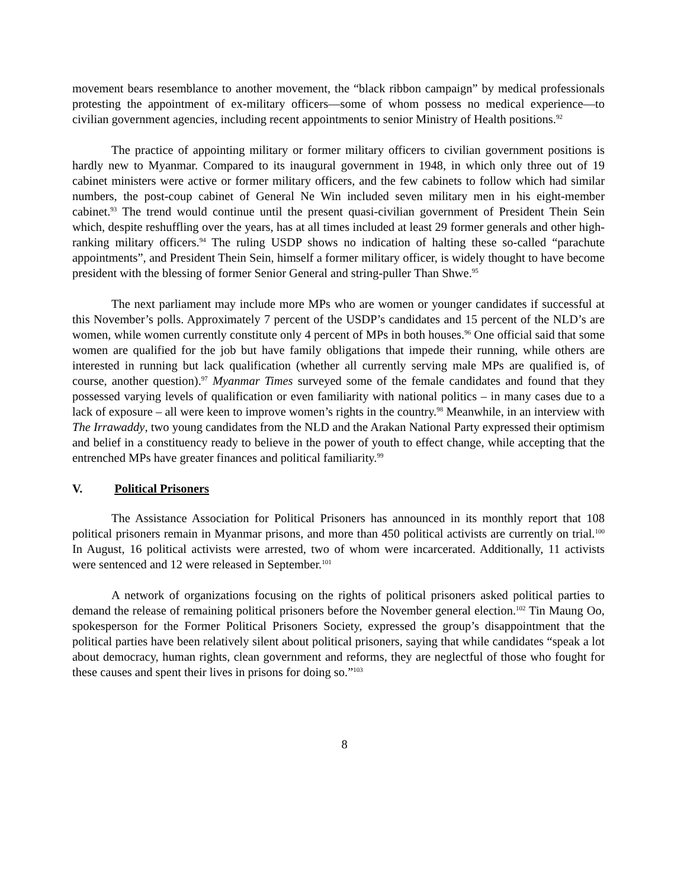movement bears resemblance to another movement, the “black ribbon campaign” by medical professionals protesting the appointment of ex-military officers—some of whom possess no medical experience—to civilian government agencies, including recent appointments to senior Ministry of Health positions.<sup>92</sup>
The practice of appointing military or former military officers to civilian government positions is hardly new to Myanmar. Compared to its inaugural government in 1948, in which only three out of 19 cabinet ministers were active or former military officers, and the few cabinets to follow which had similar numbers, the post-coup cabinet of General Ne Win included seven military men in his eight-member cabinet.<sup>93</sup> The trend would continue until the present quasi-civilian government of President Thein Sein which, despite reshuffling over the years, has at all times included at least 29 former generals and other high-ranking military officers.<sup>94</sup> The ruling USDP shows no indication of halting these so-called “parachute appointments”, and President Thein Sein, himself a former military officer, is widely thought to have become president with the blessing of former Senior General and string-puller Than Shwe.<sup>95</sup>
The next parliament may include more MPs who are women or younger candidates if successful at this November’s polls. Approximately 7 percent of the USDP’s candidates and 15 percent of the NLD’s are women, while women currently constitute only 4 percent of MPs in both houses.<sup>96</sup> One official said that some women are qualified for the job but have family obligations that impede their running, while others are interested in running but lack qualification (whether all currently serving male MPs are qualified is, of course, another question).<sup>97</sup> Myanmar Times surveyed some of the female candidates and found that they possessed varying levels of qualification or even familiarity with national politics – in many cases due to a lack of exposure – all were keen to improve women’s rights in the country.<sup>98</sup> Meanwhile, in an interview with The Irrawaddy, two young candidates from the NLD and the Arakan National Party expressed their optimism and belief in a constituency ready to believe in the power of youth to effect change, while accepting that the entrenched MPs have greater finances and political familiarity.<sup>99</sup>
V. Political Prisoners
The Assistance Association for Political Prisoners has announced in its monthly report that 108 political prisoners remain in Myanmar prisons, and more than 450 political activists are currently on trial.<sup>100</sup> In August, 16 political activists were arrested, two of whom were incarcerated. Additionally, 11 activists were sentenced and 12 were released in September.<sup>101</sup>
A network of organizations focusing on the rights of political prisoners asked political parties to demand the release of remaining political prisoners before the November general election.<sup>102</sup> Tin Maung Oo, spokesperson for the Former Political Prisoners Society, expressed the group’s disappointment that the political parties have been relatively silent about political prisoners, saying that while candidates “speak a lot about democracy, human rights, clean government and reforms, they are neglectful of those who fought for these causes and spent their lives in prisons for doing so.”<sup>103</sup>
8